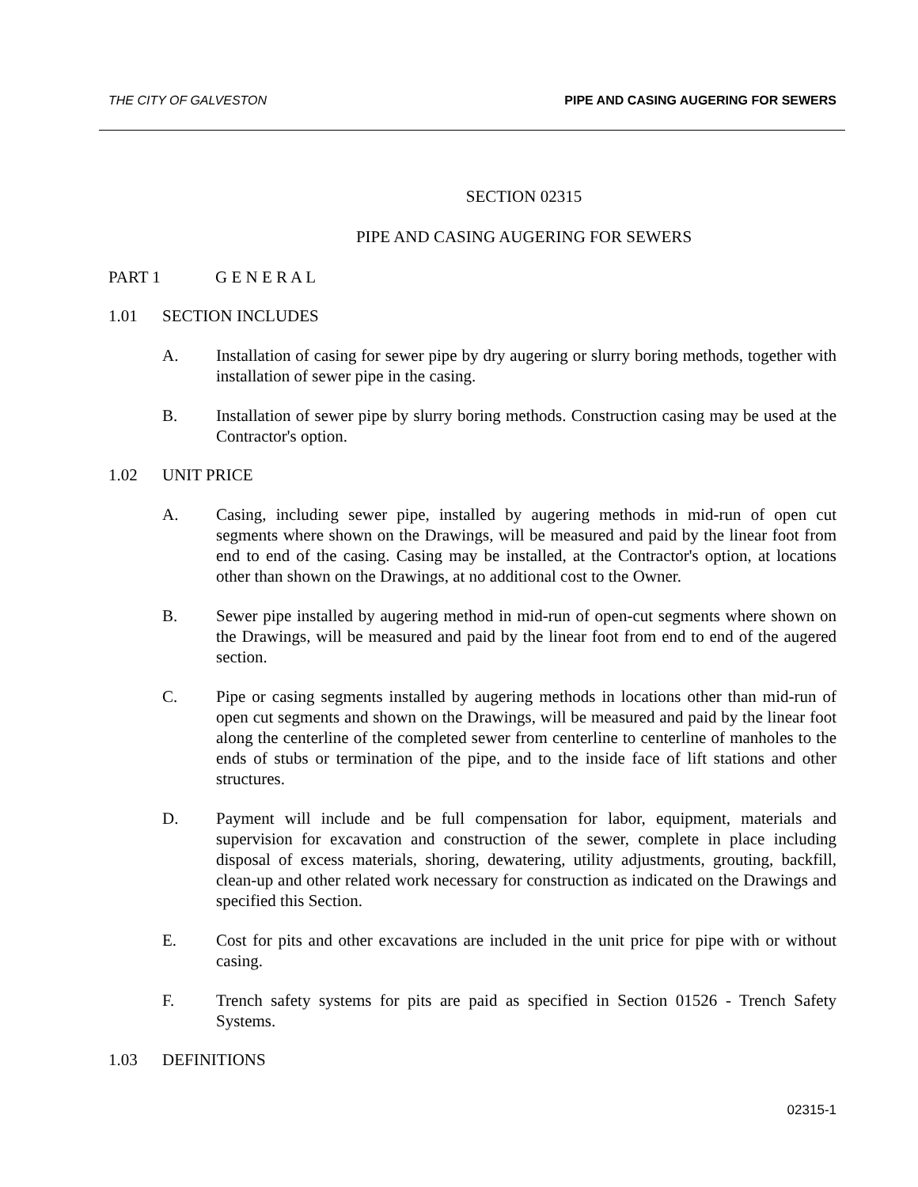THE CITY OF GALVESTON PIPE AND CASING AUGERING FOR SEWERS
SECTION 02315
PIPE AND CASING AUGERING FOR SEWERS
PART 1 G E N E R A L
1.01 SECTION INCLUDES
A. Installation of casing for sewer pipe by dry augering or slurry boring methods, together with installation of sewer pipe in the casing.
B. Installation of sewer pipe by slurry boring methods. Construction casing may be used at the Contractor's option.
1.02 UNIT PRICE
A. Casing, including sewer pipe, installed by augering methods in mid-run of open cut segments where shown on the Drawings, will be measured and paid by the linear foot from end to end of the casing. Casing may be installed, at the Contractor's option, at locations other than shown on the Drawings, at no additional cost to the Owner.
B. Sewer pipe installed by augering method in mid-run of open-cut segments where shown on the Drawings, will be measured and paid by the linear foot from end to end of the augered section.
C. Pipe or casing segments installed by augering methods in locations other than mid-run of open cut segments and shown on the Drawings, will be measured and paid by the linear foot along the centerline of the completed sewer from centerline to centerline of manholes to the ends of stubs or termination of the pipe, and to the inside face of lift stations and other structures.
D. Payment will include and be full compensation for labor, equipment, materials and supervision for excavation and construction of the sewer, complete in place including disposal of excess materials, shoring, dewatering, utility adjustments, grouting, backfill, clean-up and other related work necessary for construction as indicated on the Drawings and specified this Section.
E. Cost for pits and other excavations are included in the unit price for pipe with or without casing.
F. Trench safety systems for pits are paid as specified in Section 01526 - Trench Safety Systems.
1.03 DEFINITIONS
02315-1